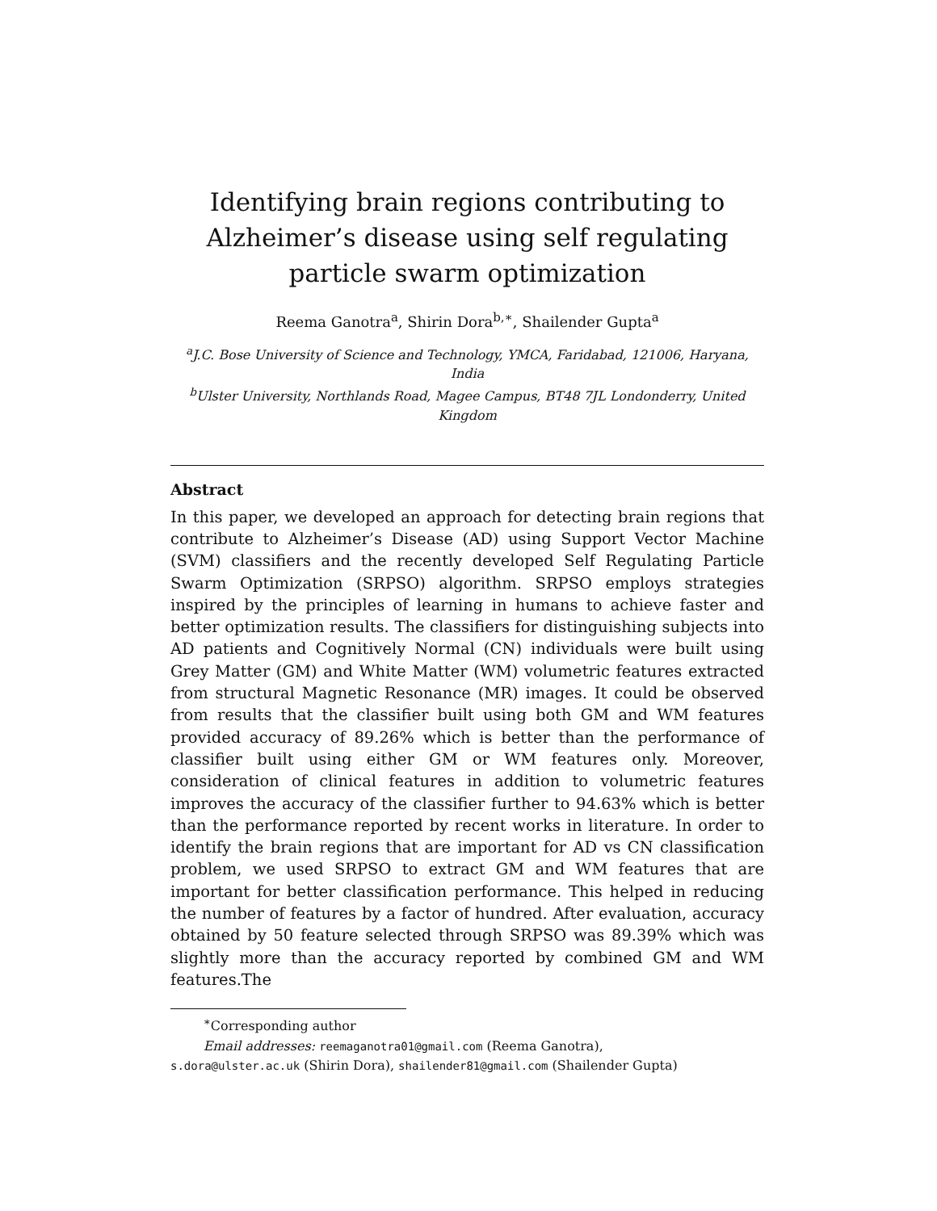Identifying brain regions contributing to Alzheimer’s disease using self regulating particle swarm optimization
Reema Ganotra<sup>a</sup>, Shirin Dora<sup>b,∗</sup>, Shailender Gupta<sup>a</sup>
<sup>a</sup> J.C. Bose University of Science and Technology, YMCA, Faridabad, 121006, Haryana, India
<sup>b</sup> Ulster University, Northlands Road, Magee Campus, BT48 7JL Londonderry, United Kingdom
Abstract
In this paper, we developed an approach for detecting brain regions that contribute to Alzheimer’s Disease (AD) using Support Vector Machine (SVM) classifiers and the recently developed Self Regulating Particle Swarm Optimization (SRPSO) algorithm. SRPSO employs strategies inspired by the principles of learning in humans to achieve faster and better optimization results. The classifiers for distinguishing subjects into AD patients and Cognitively Normal (CN) individuals were built using Grey Matter (GM) and White Matter (WM) volumetric features extracted from structural Magnetic Resonance (MR) images. It could be observed from results that the classifier built using both GM and WM features provided accuracy of 89.26% which is better than the performance of classifier built using either GM or WM features only. Moreover, consideration of clinical features in addition to volumetric features improves the accuracy of the classifier further to 94.63% which is better than the performance reported by recent works in literature. In order to identify the brain regions that are important for AD vs CN classification problem, we used SRPSO to extract GM and WM features that are important for better classification performance. This helped in reducing the number of features by a factor of hundred. After evaluation, accuracy obtained by 50 feature selected through SRPSO was 89.39% which was slightly more than the accuracy reported by combined GM and WM features.The
<sup>∗</sup>Corresponding author
Email addresses: reemaganotra01@gmail.com (Reema Ganotra),
s.dora@ulster.ac.uk (Shirin Dora), shailender81@gmail.com (Shailender Gupta)